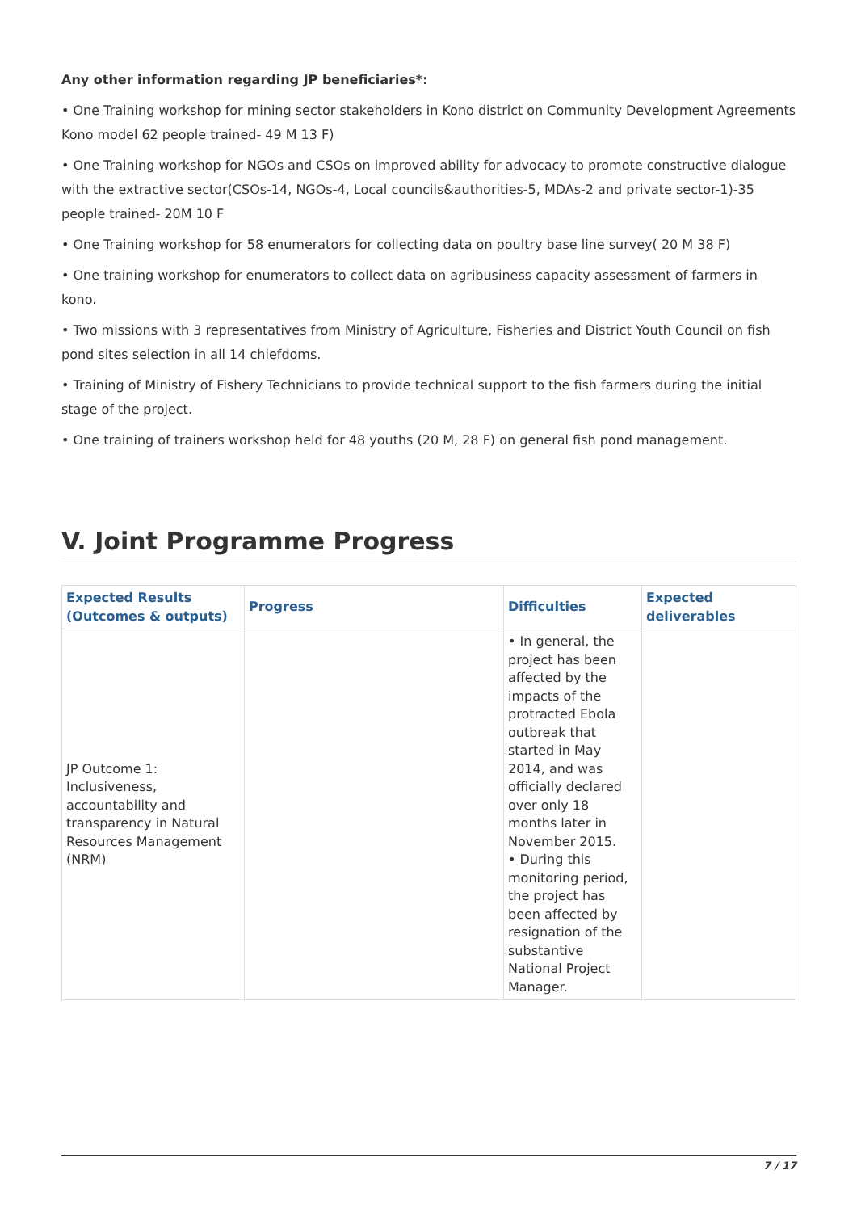Any other information regarding JP beneficiaries*:
• One Training workshop for mining sector stakeholders in Kono district on Community Development Agreements Kono model 62 people trained- 49 M 13 F)
• One Training workshop for NGOs and CSOs on improved ability for advocacy to promote constructive dialogue with the extractive sector(CSOs-14, NGOs-4, Local councils&authorities-5, MDAs-2 and private sector-1)-35 people trained- 20M 10 F
• One Training workshop for 58 enumerators for collecting data on poultry base line survey( 20 M 38 F)
• One training workshop for enumerators to collect data on agribusiness capacity assessment of farmers in kono.
• Two missions with 3 representatives from Ministry of Agriculture, Fisheries and District Youth Council on fish pond sites selection in all 14 chiefdoms.
• Training of Ministry of Fishery Technicians to provide technical support to the fish farmers during the initial stage of the project.
• One training of trainers workshop held for 48 youths (20 M, 28 F) on general fish pond management.
V. Joint Programme Progress
| Expected Results (Outcomes & outputs) | Progress | Difficulties | Expected deliverables |
| --- | --- | --- | --- |
| JP Outcome 1: Inclusiveness, accountability and transparency in Natural Resources Management (NRM) | | • In general, the project has been affected by the impacts of the protracted Ebola outbreak that started in May 2014, and was officially declared over only 18 months later in November 2015. • During this monitoring period, the project has been affected by resignation of the substantive National Project Manager. | |
7 / 17